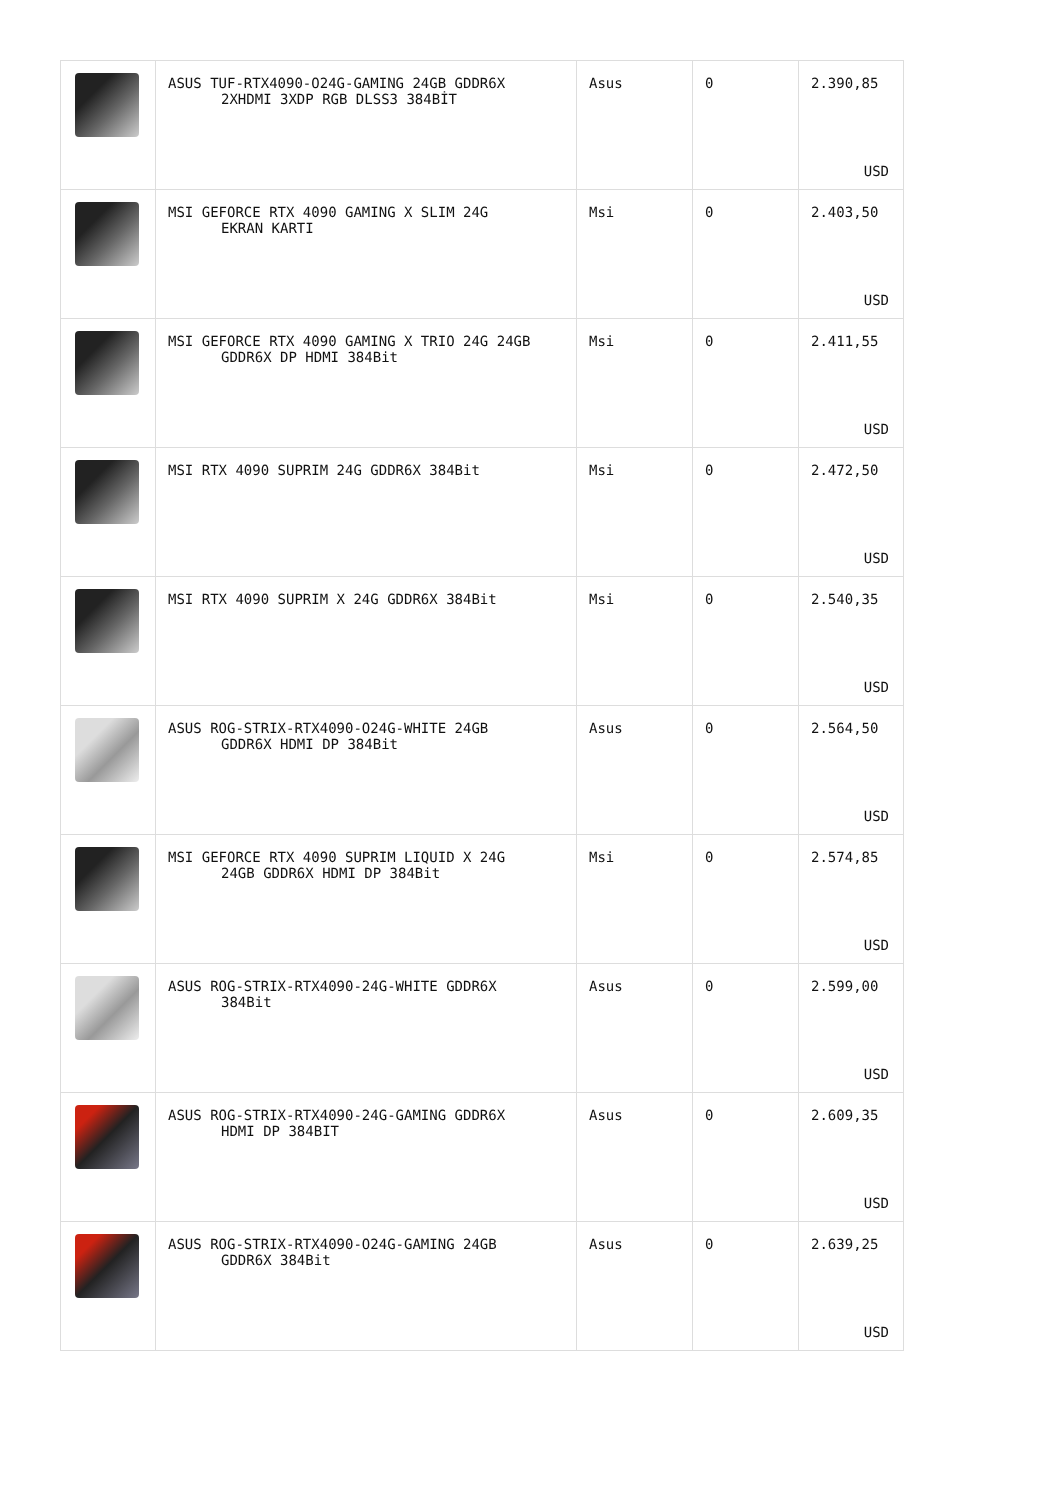| | ASUS TUF-RTX4090-O24G-GAMING 24GB GDDR6X 2XHDMI 3XDP RGB DLSS3 384BİT | Asus | 0 | 2.390,85 USD |
| | MSI GEFORCE RTX 4090 GAMING X SLIM 24G EKRAN KARTI | Msi | 0 | 2.403,50 USD |
| | MSI GEFORCE RTX 4090 GAMING X TRIO 24G 24GB GDDR6X DP HDMI 384Bit | Msi | 0 | 2.411,55 USD |
| | MSI RTX 4090 SUPRIM 24G GDDR6X 384Bit | Msi | 0 | 2.472,50 USD |
| | MSI RTX 4090 SUPRIM X 24G GDDR6X 384Bit | Msi | 0 | 2.540,35 USD |
| | ASUS ROG-STRIX-RTX4090-O24G-WHITE 24GB GDDR6X HDMI DP 384Bit | Asus | 0 | 2.564,50 USD |
| | MSI GEFORCE RTX 4090 SUPRIM LIQUID X 24G 24GB GDDR6X HDMI DP 384Bit | Msi | 0 | 2.574,85 USD |
| | ASUS ROG-STRIX-RTX4090-24G-WHITE GDDR6X 384Bit | Asus | 0 | 2.599,00 USD |
| | ASUS ROG-STRIX-RTX4090-24G-GAMING GDDR6X HDMI DP 384BIT | Asus | 0 | 2.609,35 USD |
| | ASUS ROG-STRIX-RTX4090-O24G-GAMING 24GB GDDR6X 384Bit | Asus | 0 | 2.639,25 USD |